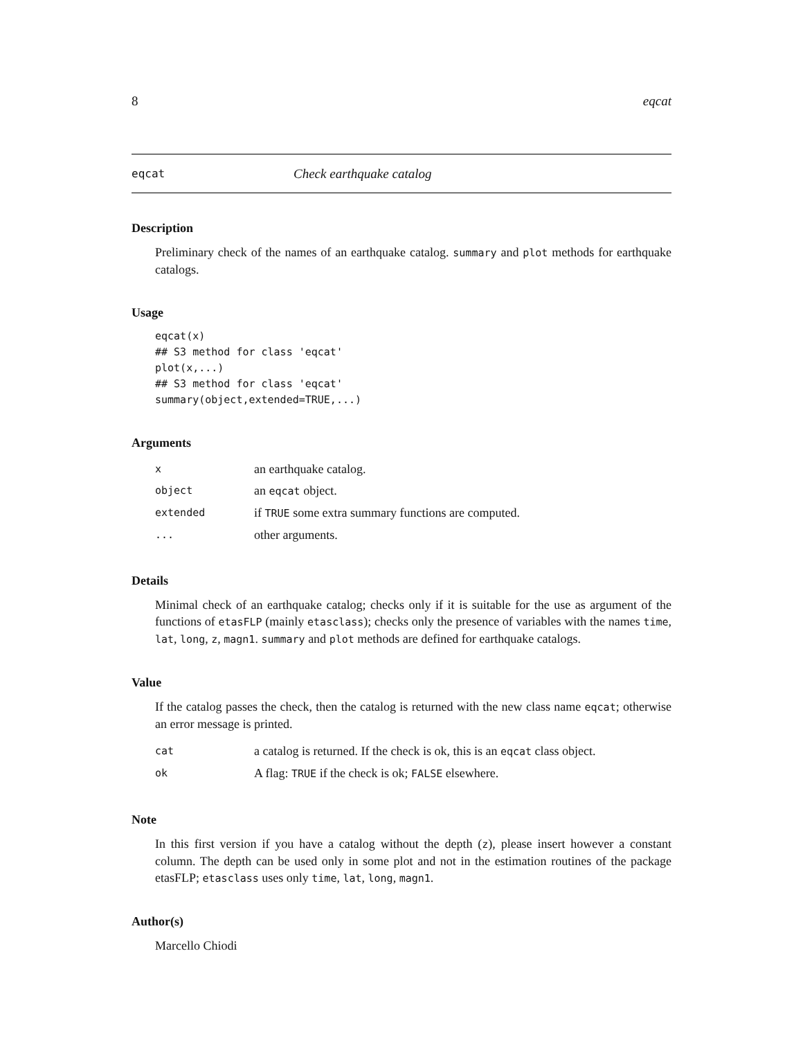8 eqcat
eqcat Check earthquake catalog
Description
Preliminary check of the names of an earthquake catalog. summary and plot methods for earthquake catalogs.
Usage
eqcat(x)
## S3 method for class 'eqcat'
plot(x,...)
## S3 method for class 'eqcat'
summary(object,extended=TRUE,...)
Arguments
| x | an earthquake catalog. |
| object | an eqcat object. |
| extended | if TRUE some extra summary functions are computed. |
| ... | other arguments. |
Details
Minimal check of an earthquake catalog; checks only if it is suitable for the use as argument of the functions of etasFLP (mainly etasclass); checks only the presence of variables with the names time, lat, long, z, magn1. summary and plot methods are defined for earthquake catalogs.
Value
If the catalog passes the check, then the catalog is returned with the new class name eqcat; otherwise an error message is printed.
| cat | a catalog is returned. If the check is ok, this is an eqcat class object. |
| ok | A flag: TRUE if the check is ok; FALSE elsewhere. |
Note
In this first version if you have a catalog without the depth (z), please insert however a constant column. The depth can be used only in some plot and not in the estimation routines of the package etasFLP; etasclass uses only time, lat, long, magn1.
Author(s)
Marcello Chiodi